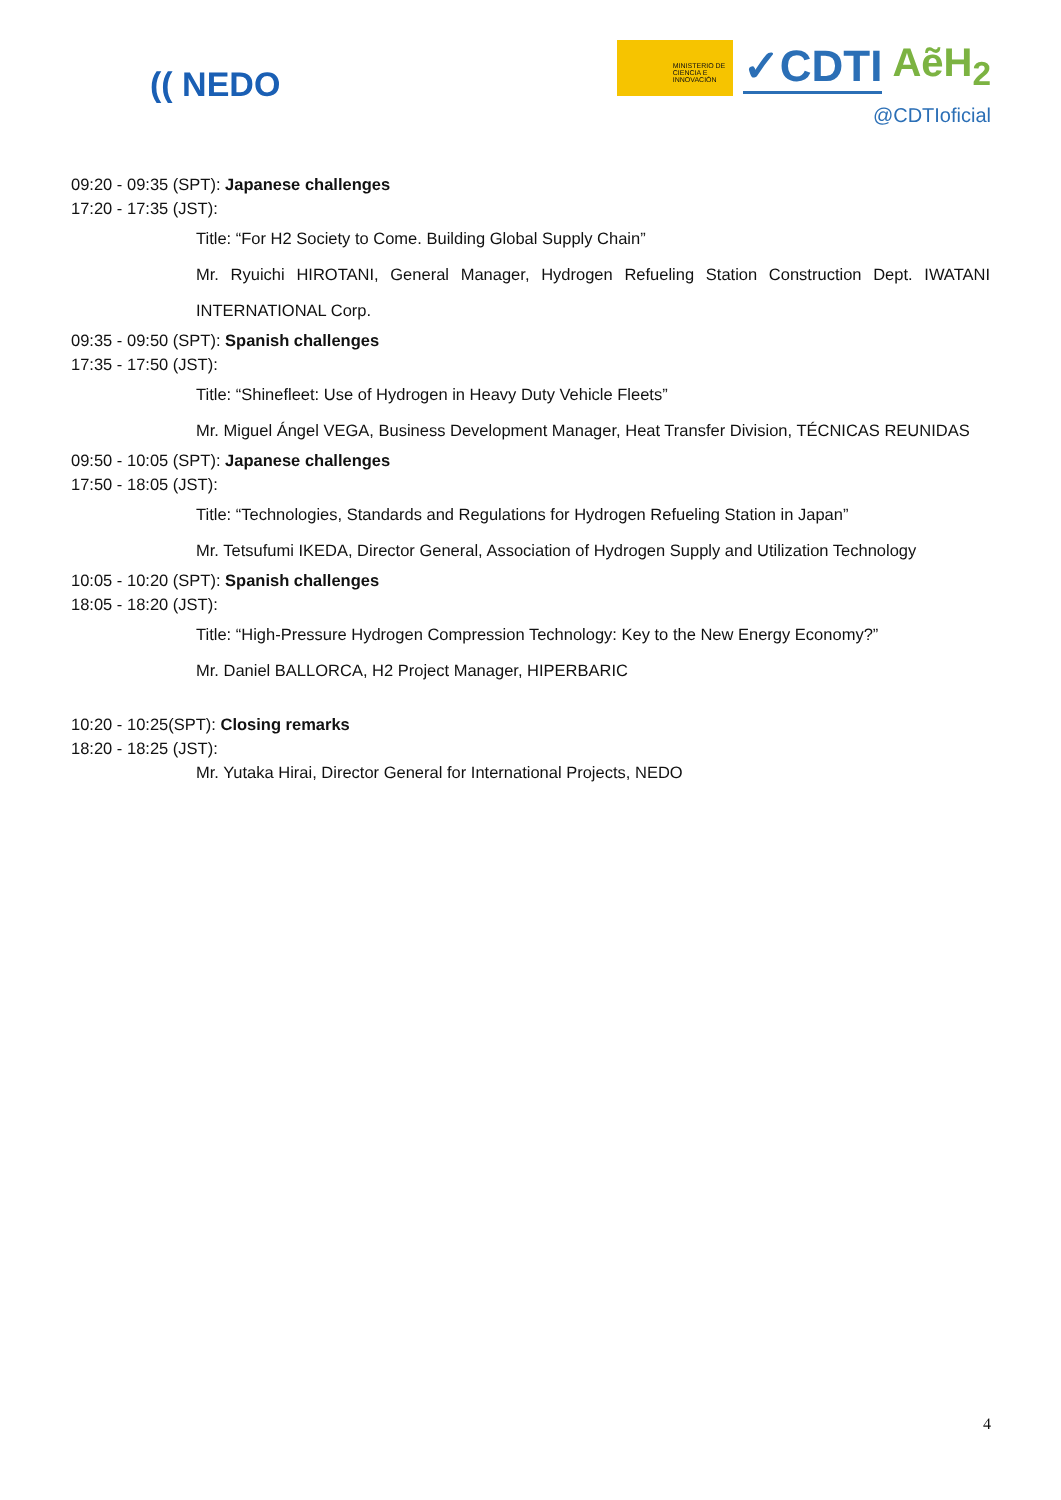(( NEDO
MINISTERIO DE CIENCIA E INNOVACIÓN
✓CDTI AẽH<sub>2</sub>
@CDTIoficial
09:20 - 09:35 (SPT): Japanese challenges
17:20 - 17:35 (JST):
Title: “For H2 Society to Come. Building Global Supply Chain”
Mr. Ryuichi HIROTANI, General Manager, Hydrogen Refueling Station Construction Dept. IWATANI INTERNATIONAL Corp.
09:35 - 09:50 (SPT): Spanish challenges
17:35 - 17:50 (JST):
Title: “Shinefleet: Use of Hydrogen in Heavy Duty Vehicle Fleets”
Mr. Miguel Ángel VEGA, Business Development Manager, Heat Transfer Division, TÉCNICAS REUNIDAS
09:50 - 10:05 (SPT): Japanese challenges
17:50 - 18:05 (JST):
Title: “Technologies, Standards and Regulations for Hydrogen Refueling Station in Japan”
Mr. Tetsufumi IKEDA, Director General, Association of Hydrogen Supply and Utilization Technology
10:05 - 10:20 (SPT): Spanish challenges
18:05 - 18:20 (JST):
Title: “High-Pressure Hydrogen Compression Technology: Key to the New Energy Economy?”
Mr. Daniel BALLORCA, H2 Project Manager, HIPERBARIC
10:20 - 10:25(SPT): Closing remarks
18:20 - 18:25 (JST):
Mr. Yutaka Hirai, Director General for International Projects, NEDO
4